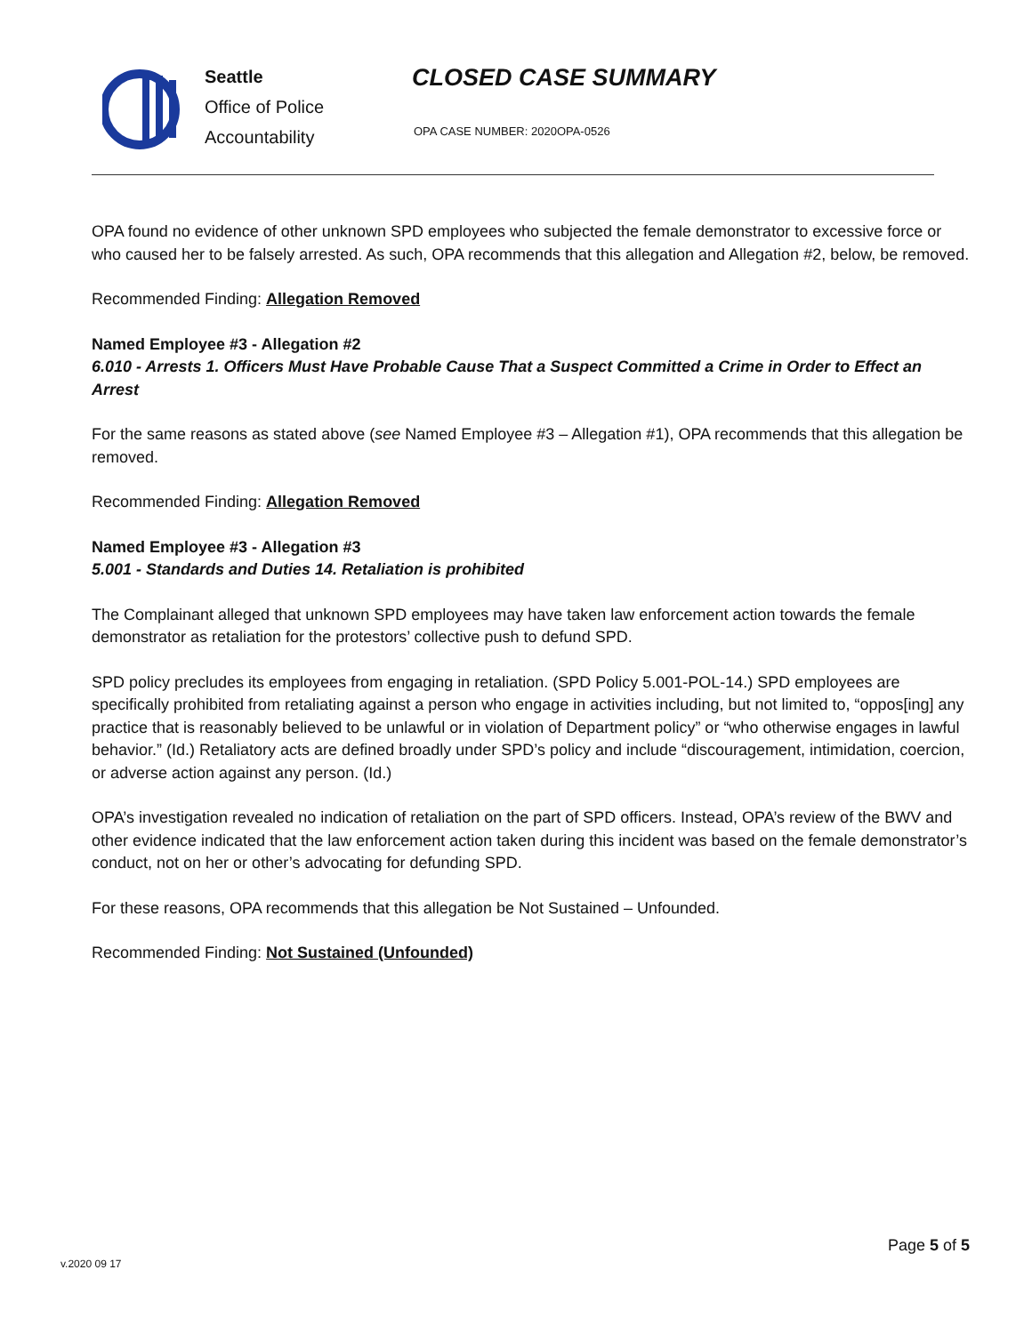Seattle
Office of Police
Accountability
CLOSED CASE SUMMARY
OPA CASE NUMBER: 2020OPA-0526
OPA found no evidence of other unknown SPD employees who subjected the female demonstrator to excessive force or who caused her to be falsely arrested. As such, OPA recommends that this allegation and Allegation #2, below, be removed.
Recommended Finding: Allegation Removed
Named Employee #3 - Allegation #2
6.010 - Arrests 1. Officers Must Have Probable Cause That a Suspect Committed a Crime in Order to Effect an Arrest
For the same reasons as stated above (see Named Employee #3 – Allegation #1), OPA recommends that this allegation be removed.
Recommended Finding: Allegation Removed
Named Employee #3 - Allegation #3
5.001 - Standards and Duties 14. Retaliation is prohibited
The Complainant alleged that unknown SPD employees may have taken law enforcement action towards the female demonstrator as retaliation for the protestors’ collective push to defund SPD.
SPD policy precludes its employees from engaging in retaliation. (SPD Policy 5.001-POL-14.) SPD employees are specifically prohibited from retaliating against a person who engage in activities including, but not limited to, “oppos[ing] any practice that is reasonably believed to be unlawful or in violation of Department policy” or “who otherwise engages in lawful behavior.” (Id.) Retaliatory acts are defined broadly under SPD’s policy and include “discouragement, intimidation, coercion, or adverse action against any person. (Id.)
OPA’s investigation revealed no indication of retaliation on the part of SPD officers. Instead, OPA’s review of the BWV and other evidence indicated that the law enforcement action taken during this incident was based on the female demonstrator’s conduct, not on her or other’s advocating for defunding SPD.
For these reasons, OPA recommends that this allegation be Not Sustained – Unfounded.
Recommended Finding: Not Sustained (Unfounded)
Page 5 of 5
v.2020 09 17